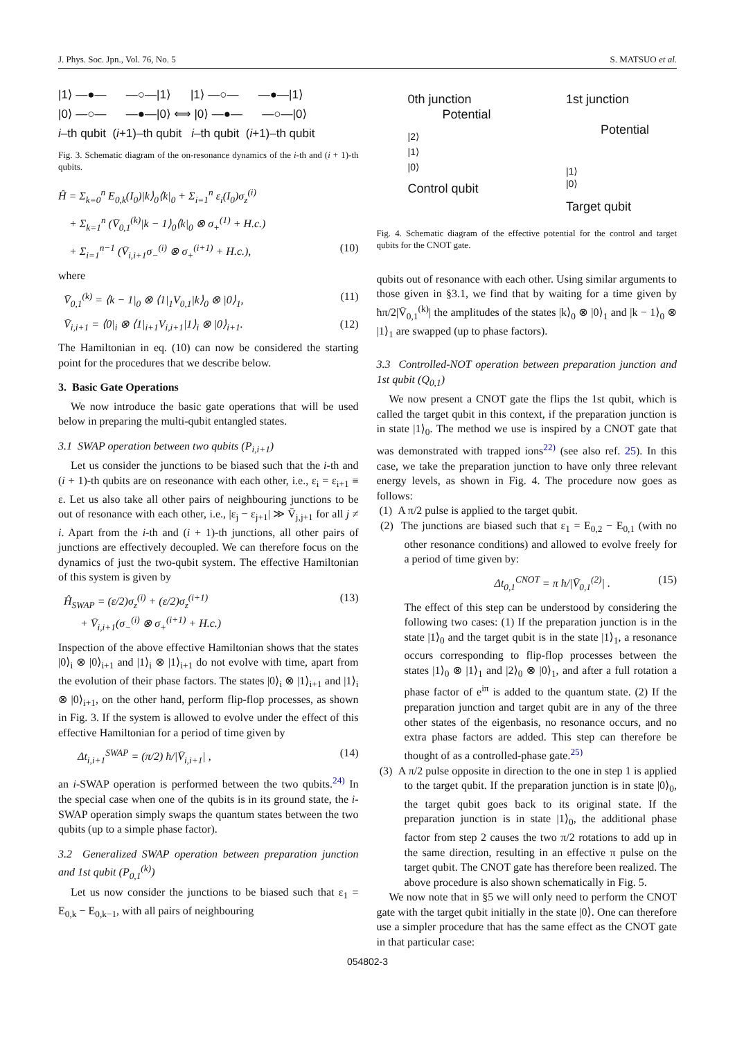J. Phys. Soc. Jpn., Vol. 76, No. 5 S. MATSUO et al.
|1⟩ —●— —○—|1⟩ |1⟩ —○— —●—|1⟩
|0⟩ —○— —●—|0⟩ ⟺ |0⟩ —●— —○—|0⟩
i–th qubit (i+1)–th qubit i–th qubit (i+1)–th qubit
Fig. 3. Schematic diagram of the on-resonance dynamics of the i-th and (i + 1)-th qubits.
Ĥ = Σ<sub>k=0</sub><sup>n</sup> E<sub>0,k</sub>(I<sub>0</sub>)|k⟩<sub>0</sub>⟨k|<sub>0</sub> + Σ<sub>i=1</sub><sup>n</sup> ε<sub>i</sub>(I<sub>0</sub>)σ<sub>z</sub><sup>(i)</sup>
+ Σ<sub>k=1</sub><sup>n</sup> (V̄<sub>0,1</sub><sup>(k)</sup>|k − 1⟩<sub>0</sub>⟨k|<sub>0</sub> ⊗ σ<sub>+</sub><sup>(1)</sup> + H.c.)
+ Σ<sub>i=1</sub><sup>n−1</sup> (V̄<sub>i,i+1</sub>σ<sub>−</sub><sup>(i)</sup> ⊗ σ<sub>+</sub><sup>(i+1)</sup> + H.c.), (10)
where
V̄<sub>0,1</sub><sup>(k)</sup> = ⟨k − 1|<sub>0</sub> ⊗ ⟨1|<sub>1</sub>V<sub>0,1</sub>|k⟩<sub>0</sub> ⊗ |0⟩<sub>1</sub>, (11)
V̄<sub>i,i+1</sub> = ⟨0|<sub>i</sub> ⊗ ⟨1|<sub>i+1</sub>V<sub>i,i+1</sub>|1⟩<sub>i</sub> ⊗ |0⟩<sub>i+1</sub>. (12)
The Hamiltonian in eq. (10) can now be considered the starting point for the procedures that we describe below.
3. Basic Gate Operations
We now introduce the basic gate operations that will be used below in preparing the multi-qubit entangled states.
3.1 SWAP operation between two qubits (P<sub>i,i+1</sub>)
Let us consider the junctions to be biased such that the i-th and (i + 1)-th qubits are on reseonance with each other, i.e., ε<sub>i</sub> = ε<sub>i+1</sub> ≡ ε. Let us also take all other pairs of neighbouring junctions to be out of resonance with each other, i.e., |ε<sub>j</sub> − ε<sub>j+1</sub>| ≫ V̄<sub>j,j+1</sub> for all j ≠ i. Apart from the i-th and (i + 1)-th junctions, all other pairs of junctions are effectively decoupled. We can therefore focus on the dynamics of just the two-qubit system. The effective Hamiltonian of this system is given by
Ĥ<sub>SWAP</sub> = (ε/2)σ<sub>z</sub><sup>(i)</sup> + (ε/2)σ<sub>z</sub><sup>(i+1)</sup>
+ V̄<sub>i,i+1</sub>(σ<sub>−</sub><sup>(i)</sup> ⊗ σ<sub>+</sub><sup>(i+1)</sup> + H.c.) (13)
Inspection of the above effective Hamiltonian shows that the states |0⟩<sub>i</sub> ⊗ |0⟩<sub>i+1</sub> and |1⟩<sub>i</sub> ⊗ |1⟩<sub>i+1</sub> do not evolve with time, apart from the evolution of their phase factors. The states |0⟩<sub>i</sub> ⊗ |1⟩<sub>i+1</sub> and |1⟩<sub>i</sub> ⊗ |0⟩<sub>i+1</sub>, on the other hand, perform flip-flop processes, as shown in Fig. 3. If the system is allowed to evolve under the effect of this effective Hamiltonian for a period of time given by
Δt<sub>i,i+1</sub><sup>SWAP</sup> = (π/2) ħ/|V̄<sub>i,i+1</sub>| , (14)
an i-SWAP operation is performed between the two qubits.<sup>24)</sup> In the special case when one of the qubits is in its ground state, the i-SWAP operation simply swaps the quantum states between the two qubits (up to a simple phase factor).
3.2 Generalized SWAP operation between preparation junction and 1st qubit (P<sub>0,1</sub><sup>(k)</sup>)
Let us now consider the junctions to be biased such that ε<sub>1</sub> = E<sub>0,k</sub> − E<sub>0,k−1</sub>, with all pairs of neighbouring
0th junction
Potential
|2⟩
|1⟩
|0⟩
Control qubit
1st junction
Potential
|1⟩
|0⟩
Target qubit
Fig. 4. Schematic diagram of the effective potential for the control and target qubits for the CNOT gate.
qubits out of resonance with each other. Using similar arguments to those given in §3.1, we find that by waiting for a time given by ħπ/2|V̄<sub>0,1</sub><sup>(k)</sup>| the amplitudes of the states |k⟩<sub>0</sub> ⊗ |0⟩<sub>1</sub> and |k − 1⟩<sub>0</sub> ⊗ |1⟩<sub>1</sub> are swapped (up to phase factors).
3.3 Controlled-NOT operation between preparation junction and 1st qubit (Q<sub>0,1</sub>)
We now present a CNOT gate the flips the 1st qubit, which is called the target qubit in this context, if the preparation junction is in state |1⟩<sub>0</sub>. The method we use is inspired by a CNOT gate that was demonstrated with trapped ions<sup>22)</sup> (see also ref. 25). In this case, we take the preparation junction to have only three relevant energy levels, as shown in Fig. 4. The procedure now goes as follows:
(1) A π/2 pulse is applied to the target qubit.
(2) The junctions are biased such that ε<sub>1</sub> = E<sub>0,2</sub> − E<sub>0,1</sub> (with no other resonance conditions) and allowed to evolve freely for a period of time given by:
Δt<sub>0,1</sub><sup>CNOT</sup> = π ħ/|V̄<sub>0,1</sub><sup>(2)</sup>| . (15)
The effect of this step can be understood by considering the following two cases: (1) If the preparation junction is in the state |1⟩<sub>0</sub> and the target qubit is in the state |1⟩<sub>1</sub>, a resonance occurs corresponding to flip-flop processes between the states |1⟩<sub>0</sub> ⊗ |1⟩<sub>1</sub> and |2⟩<sub>0</sub> ⊗ |0⟩<sub>1</sub>, and after a full rotation a phase factor of e<sup>iπ</sup> is added to the quantum state. (2) If the preparation junction and target qubit are in any of the three other states of the eigenbasis, no resonance occurs, and no extra phase factors are added. This step can therefore be thought of as a controlled-phase gate.<sup>25)</sup>
(3) A π/2 pulse opposite in direction to the one in step 1 is applied to the target qubit. If the preparation junction is in state |0⟩<sub>0</sub>, the target qubit goes back to its original state. If the preparation junction is in state |1⟩<sub>0</sub>, the additional phase factor from step 2 causes the two π/2 rotations to add up in the same direction, resulting in an effective π pulse on the target qubit. The CNOT gate has therefore been realized. The above procedure is also shown schematically in Fig. 5.
We now note that in §5 we will only need to perform the CNOT gate with the target qubit initially in the state |0⟩. One can therefore use a simpler procedure that has the same effect as the CNOT gate in that particular case:
054802-3